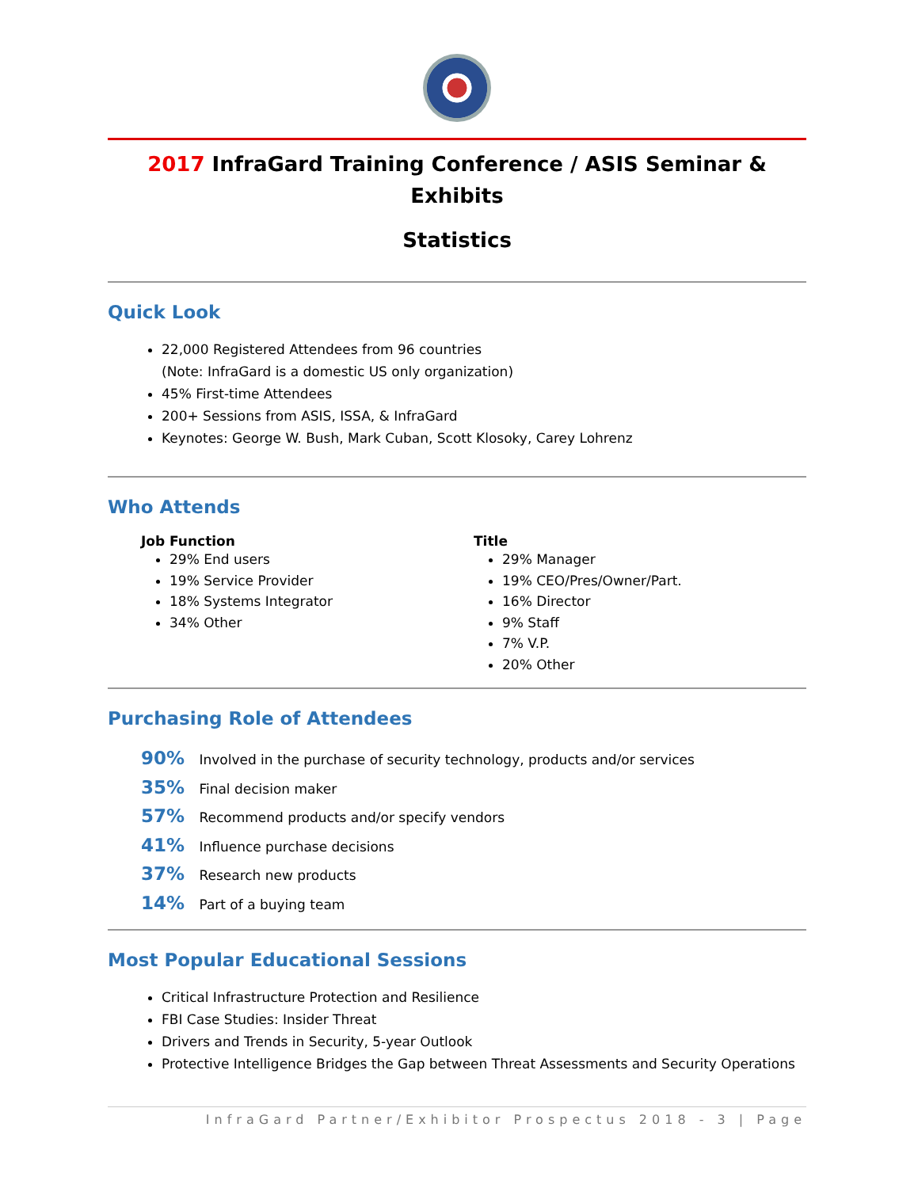2017 InfraGard Training Conference / ASIS Seminar & Exhibits
Statistics
Quick Look
22,000 Registered Attendees from 96 countries
(Note: InfraGard is a domestic US only organization)
45% First-time Attendees
200+ Sessions from ASIS, ISSA, & InfraGard
Keynotes: George W. Bush, Mark Cuban, Scott Klosoky, Carey Lohrenz
Who Attends
Job Function
29% End users
19% Service Provider
18% Systems Integrator
34% Other
Title
29% Manager
19% CEO/Pres/Owner/Part.
16% Director
9% Staff
7% V.P.
20% Other
Purchasing Role of Attendees
90% Involved in the purchase of security technology, products and/or services
35% Final decision maker
57% Recommend products and/or specify vendors
41% Influence purchase decisions
37% Research new products
14% Part of a buying team
Most Popular Educational Sessions
Critical Infrastructure Protection and Resilience
FBI Case Studies: Insider Threat
Drivers and Trends in Security, 5-year Outlook
Protective Intelligence Bridges the Gap between Threat Assessments and Security Operations
InfraGard Partner/Exhibitor Prospectus 2018 - 3 | Page